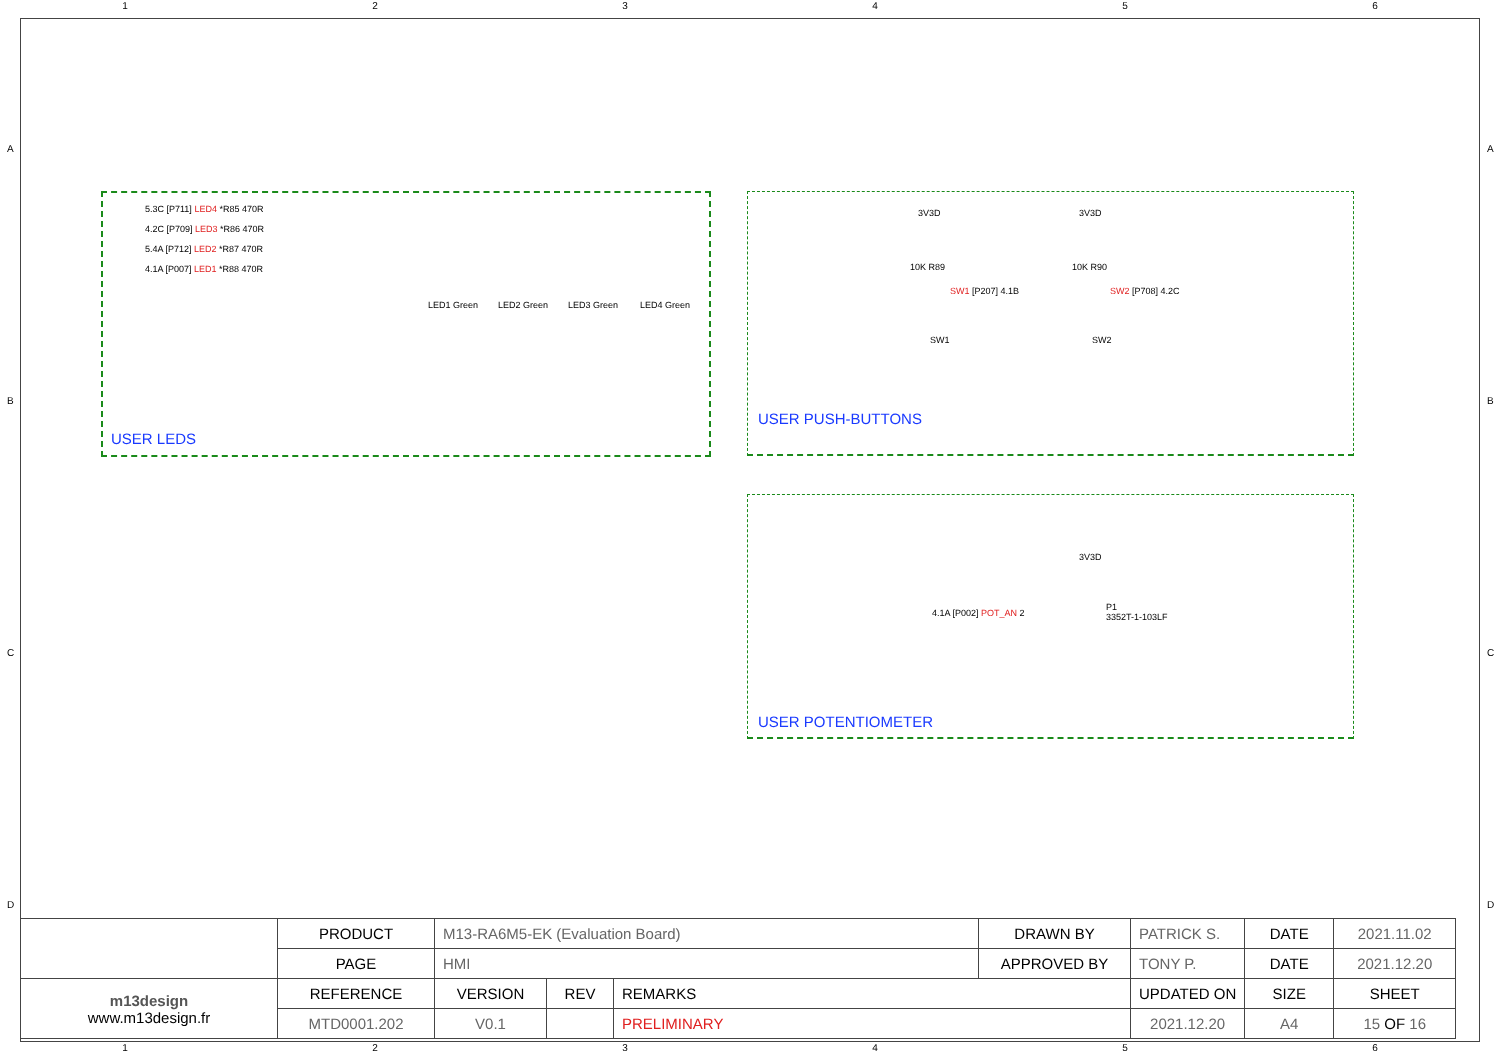1 2 3 4 5 6
A
B
C
D
A
B
C
D
5.3C [P711] LED4 *R85 470R
4.2C [P709] LED3 *R86 470R
5.4A [P712] LED2 *R87 470R
4.1A [P007] LED1 *R88 470R
LED1 Green LED2 Green LED3 Green LED4 Green
USER LEDS
3V3D
10K R89
SW1 [P207] 4.1B
SW1
3V3D
10K R90
SW2 [P708] 4.2C
SW2
USER PUSH-BUTTONS
3V3D
4.1A [P002] POT_AN 2
P1
3352T-1-103LF
USER POTENTIOMETER
| | PRODUCT | M13-RA6M5-EK (Evaluation Board) | | | DRAWN BY | PATRICK S. | | DATE | 2021.11.02 |
| | PAGE | HMI | | | APPROVED BY | TONY P. | | DATE | 2021.12.20 |
| m13design www.m13design.fr | REFERENCE | VERSION | REV | REMARKS | | | UPDATED ON | SIZE | SHEET |
| | MTD0001.202 | V0.1 | | PRELIMINARY | | | 2021.12.20 | A4 | 15 OF 16 |
1 2 3 4 5 6